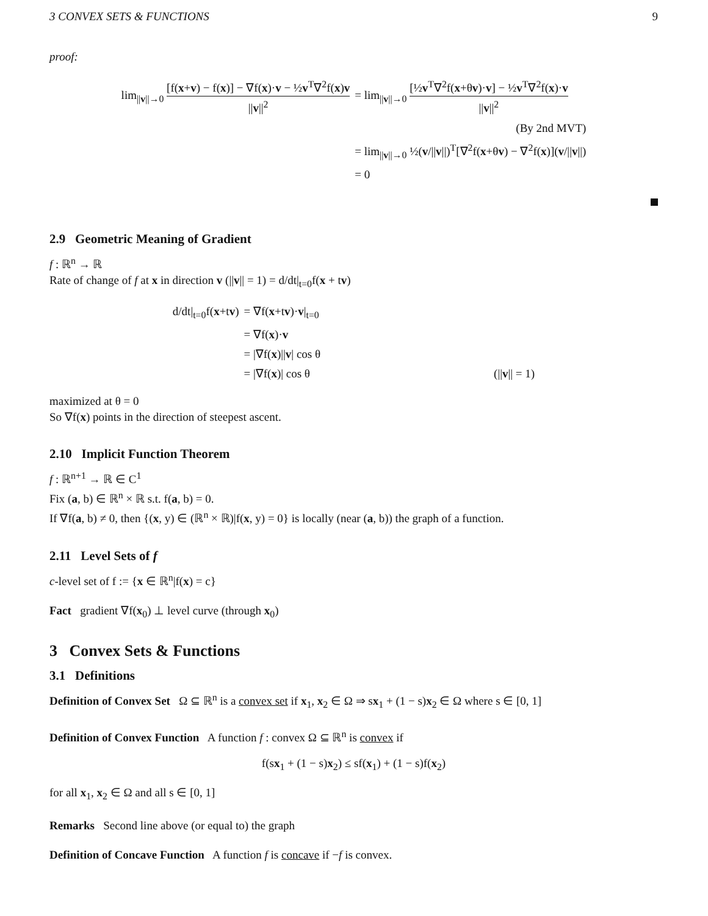3 CONVEX SETS & FUNCTIONS 9
proof:
| lim<sub>//v//→0</sub> [f( x + v ) − f( x )] − ∇f( x )· v − ½ v<sup>T</sup>∇<sup>2</sup>f( x ) v // v //<sup>2</sup> | = lim<sub>//v//→0</sub> [½ v<sup>T</sup>∇<sup>2</sup>f( x +θ v )· v ] − ½ v<sup>T</sup>∇<sup>2</sup>f( x )· v // v //<sup>2</sup> |
| | (By 2nd MVT) |
| | = lim<sub>//v//→0</sub> ½( v /// v //)<sup>T</sup>[∇<sup>2</sup>f( x +θ v ) − ∇<sup>2</sup>f( x )]( v /// v //) |
| | = 0 |
2.9 Geometric Meaning of Gradient
f : ℝ<sup>n</sup> → ℝ
Rate of change of f at x in direction v (||v|| = 1) = d/dt|<sub>t=0</sub>f(x + tv)
| d/dt/<sub>t=0</sub>f( x +t v ) | = ∇f( x +t v )· v /<sub>t=0</sub> | |
| | = ∇f( x )· v | |
| | = /∇f( x )// v / cos θ | |
| | = /∇f( x )/ cos θ | (// v // = 1) |
maximized at θ = 0
So ∇f(x) points in the direction of steepest ascent.
2.10 Implicit Function Theorem
f : ℝ<sup>n+1</sup> → ℝ ∈ C<sup>1</sup>
Fix (a, b) ∈ ℝ<sup>n</sup> × ℝ s.t. f(a, b) = 0.
If ∇f(a, b) ≠ 0, then {(x, y) ∈ (ℝ<sup>n</sup> × ℝ)|f(x, y) = 0} is locally (near (a, b)) the graph of a function.
2.11 Level Sets of f
c-level set of f := {x ∈ ℝ<sup>n</sup>|f(x) = c}
Fact gradient ∇f(x<sub>0</sub>) ⊥ level curve (through x<sub>0</sub>)
3 Convex Sets & Functions
3.1 Definitions
Definition of Convex Set Ω ⊆ ℝ<sup>n</sup> is a convex set if x<sub>1</sub>, x<sub>2</sub> ∈ Ω ⇒ sx<sub>1</sub> + (1 − s)x<sub>2</sub> ∈ Ω where s ∈ [0, 1]
Definition of Convex Function A function f : convex Ω ⊆ ℝ<sup>n</sup> is convex if
f(sx<sub>1</sub> + (1 − s)x<sub>2</sub>) ≤ sf(x<sub>1</sub>) + (1 − s)f(x<sub>2</sub>)
for all x<sub>1</sub>, x<sub>2</sub> ∈ Ω and all s ∈ [0, 1]
Remarks Second line above (or equal to) the graph
Definition of Concave Function A function f is concave if −f is convex.